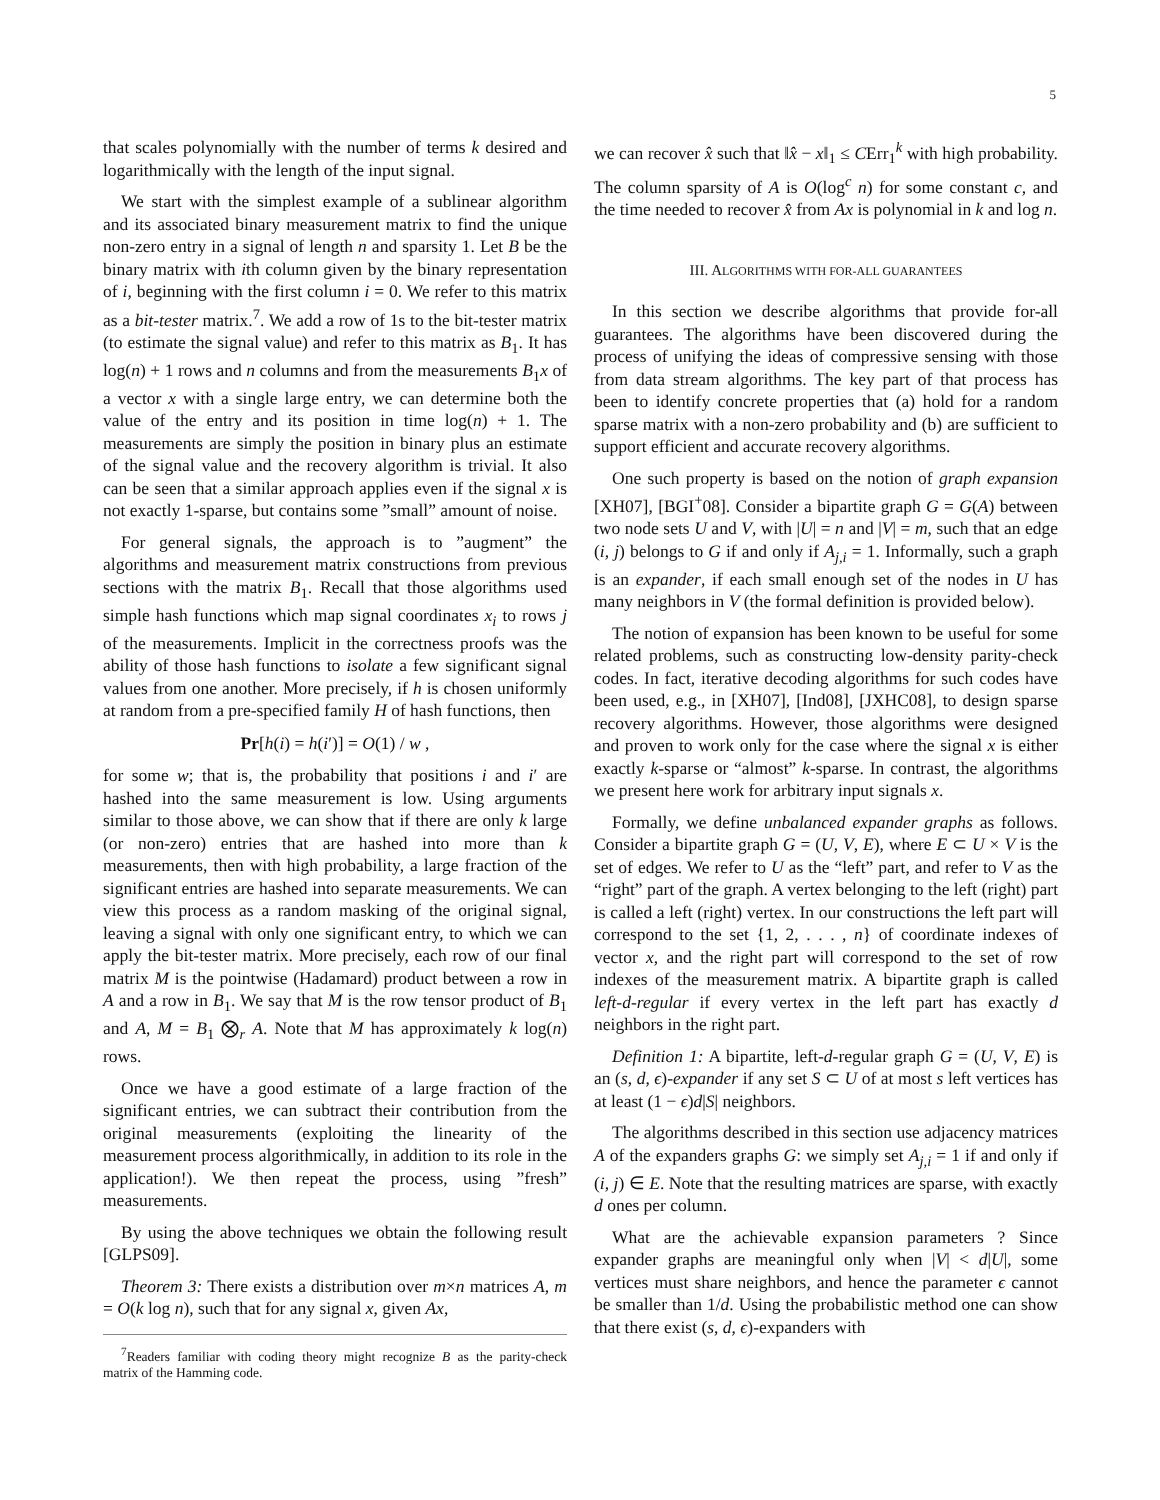5
that scales polynomially with the number of terms k desired and logarithmically with the length of the input signal.
We start with the simplest example of a sublinear algorithm and its associated binary measurement matrix to find the unique non-zero entry in a signal of length n and sparsity 1. Let B be the binary matrix with ith column given by the binary representation of i, beginning with the first column i = 0. We refer to this matrix as a bit-tester matrix.<sup>7</sup>. We add a row of 1s to the bit-tester matrix (to estimate the signal value) and refer to this matrix as B<sub>1</sub>. It has log(n) + 1 rows and n columns and from the measurements B<sub>1</sub>x of a vector x with a single large entry, we can determine both the value of the entry and its position in time log(n) + 1. The measurements are simply the position in binary plus an estimate of the signal value and the recovery algorithm is trivial. It also can be seen that a similar approach applies even if the signal x is not exactly 1-sparse, but contains some ”small” amount of noise.
For general signals, the approach is to ”augment” the algorithms and measurement matrix constructions from previous sections with the matrix B<sub>1</sub>. Recall that those algorithms used simple hash functions which map signal coordinates x<sub>i</sub> to rows j of the measurements. Implicit in the correctness proofs was the ability of those hash functions to isolate a few significant signal values from one another. More precisely, if h is chosen uniformly at random from a pre-specified family H of hash functions, then
Pr[h(i) = h(i′)] = O(1) / w ,
for some w; that is, the probability that positions i and i′ are hashed into the same measurement is low. Using arguments similar to those above, we can show that if there are only k large (or non-zero) entries that are hashed into more than k measurements, then with high probability, a large fraction of the significant entries are hashed into separate measurements. We can view this process as a random masking of the original signal, leaving a signal with only one significant entry, to which we can apply the bit-tester matrix. More precisely, each row of our final matrix M is the pointwise (Hadamard) product between a row in A and a row in B<sub>1</sub>. We say that M is the row tensor product of B<sub>1</sub> and A, M = B<sub>1</sub> ⨂<sub>r</sub> A. Note that M has approximately k log(n) rows.
Once we have a good estimate of a large fraction of the significant entries, we can subtract their contribution from the original measurements (exploiting the linearity of the measurement process algorithmically, in addition to its role in the application!). We then repeat the process, using ”fresh” measurements.
By using the above techniques we obtain the following result [GLPS09].
Theorem 3: There exists a distribution over m×n matrices A, m = O(k log n), such that for any signal x, given Ax,
<sup>7</sup> Readers familiar with coding theory might recognize B as the parity-check matrix of the Hamming code.
we can recover x̂ such that ‖x̂ − x‖<sub>1</sub> ≤ CErr<sub>1</sub><sup>k</sup> with high probability. The column sparsity of A is O(log<sup>c</sup> n) for some constant c, and the time needed to recover x̂ from Ax is polynomial in k and log n.
III. ALGORITHMS WITH FOR-ALL GUARANTEES
In this section we describe algorithms that provide for-all guarantees. The algorithms have been discovered during the process of unifying the ideas of compressive sensing with those from data stream algorithms. The key part of that process has been to identify concrete properties that (a) hold for a random sparse matrix with a non-zero probability and (b) are sufficient to support efficient and accurate recovery algorithms.
One such property is based on the notion of graph expansion [XH07], [BGI<sup>+</sup>08]. Consider a bipartite graph G = G(A) between two node sets U and V, with |U| = n and |V| = m, such that an edge (i, j) belongs to G if and only if A<sub>j,i</sub> = 1. Informally, such a graph is an expander, if each small enough set of the nodes in U has many neighbors in V (the formal definition is provided below).
The notion of expansion has been known to be useful for some related problems, such as constructing low-density parity-check codes. In fact, iterative decoding algorithms for such codes have been used, e.g., in [XH07], [Ind08], [JXHC08], to design sparse recovery algorithms. However, those algorithms were designed and proven to work only for the case where the signal x is either exactly k-sparse or “almost” k-sparse. In contrast, the algorithms we present here work for arbitrary input signals x.
Formally, we define unbalanced expander graphs as follows. Consider a bipartite graph G = (U, V, E), where E ⊂ U × V is the set of edges. We refer to U as the “left” part, and refer to V as the “right” part of the graph. A vertex belonging to the left (right) part is called a left (right) vertex. In our constructions the left part will correspond to the set {1, 2, . . . , n} of coordinate indexes of vector x, and the right part will correspond to the set of row indexes of the measurement matrix. A bipartite graph is called left-d-regular if every vertex in the left part has exactly d neighbors in the right part.
Definition 1: A bipartite, left-d-regular graph G = (U, V, E) is an (s, d, ϵ)-expander if any set S ⊂ U of at most s left vertices has at least (1 − ϵ)d|S| neighbors.
The algorithms described in this section use adjacency matrices A of the expanders graphs G: we simply set A<sub>j,i</sub> = 1 if and only if (i, j) ∈ E. Note that the resulting matrices are sparse, with exactly d ones per column.
What are the achievable expansion parameters ? Since expander graphs are meaningful only when |V| < d|U|, some vertices must share neighbors, and hence the parameter ϵ cannot be smaller than 1/d. Using the probabilistic method one can show that there exist (s, d, ϵ)-expanders with